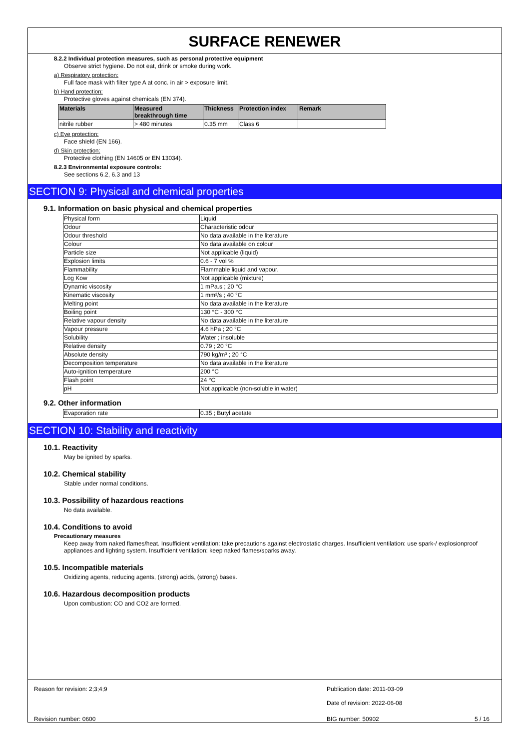SURFACE RENEWER
8.2.2 Individual protection measures, such as personal protective equipment
Observe strict hygiene. Do not eat, drink or smoke during work.
a) Respiratory protection:
Full face mask with filter type A at conc. in air > exposure limit.
b) Hand protection:
Protective gloves against chemicals (EN 374).
| Materials | Measured breakthrough time | Thickness | Protection index | Remark |
| --- | --- | --- | --- | --- |
| nitrile rubber | > 480 minutes | 0.35 mm | Class 6 | |
c) Eye protection:
Face shield (EN 166).
d) Skin protection:
Protective clothing (EN 14605 or EN 13034).
8.2.3 Environmental exposure controls:
See sections 6.2, 6.3 and 13
SECTION 9: Physical and chemical properties
9.1. Information on basic physical and chemical properties
| Physical form | Liquid |
| Odour | Characteristic odour |
| Odour threshold | No data available in the literature |
| Colour | No data available on colour |
| Particle size | Not applicable (liquid) |
| Explosion limits | 0.6 - 7 vol % |
| Flammability | Flammable liquid and vapour. |
| Log Kow | Not applicable (mixture) |
| Dynamic viscosity | 1 mPa.s ; 20 °C |
| Kinematic viscosity | 1 mm²/s ; 40 °C |
| Melting point | No data available in the literature |
| Boiling point | 130 °C - 300 °C |
| Relative vapour density | No data available in the literature |
| Vapour pressure | 4.6 hPa ; 20 °C |
| Solubility | Water ; insoluble |
| Relative density | 0.79 ; 20 °C |
| Absolute density | 790 kg/m³ ; 20 °C |
| Decomposition temperature | No data available in the literature |
| Auto-ignition temperature | 200 °C |
| Flash point | 24 °C |
| pH | Not applicable (non-soluble in water) |
9.2. Other information
| Evaporation rate | 0.35 ; Butyl acetate |
SECTION 10: Stability and reactivity
10.1. Reactivity
May be ignited by sparks.
10.2. Chemical stability
Stable under normal conditions.
10.3. Possibility of hazardous reactions
No data available.
10.4. Conditions to avoid
Precautionary measures
Keep away from naked flames/heat. Insufficient ventilation: take precautions against electrostatic charges. Insufficient ventilation: use spark-/ explosionproof appliances and lighting system. Insufficient ventilation: keep naked flames/sparks away.
10.5. Incompatible materials
Oxidizing agents, reducing agents, (strong) acids, (strong) bases.
10.6. Hazardous decomposition products
Upon combustion: CO and CO2 are formed.
Reason for revision: 2;3;4;9 Publication date: 2011-03-09
Date of revision: 2022-06-08
Revision number: 0600 BIG number: 50902 5 / 16